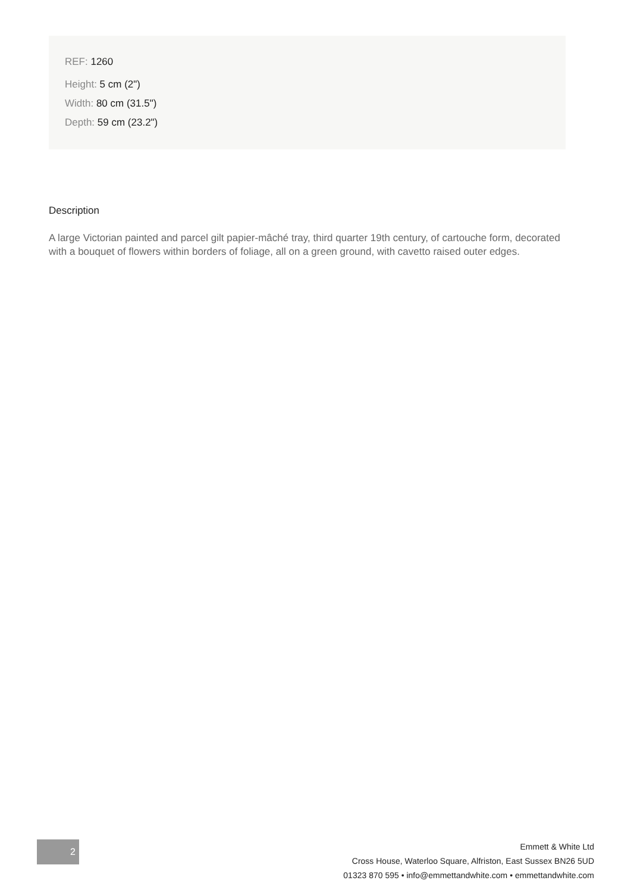REF: 1260
Height: 5 cm (2")
Width: 80 cm (31.5")
Depth: 59 cm (23.2")
Description
A large Victorian painted and parcel gilt papier-mâché tray, third quarter 19th century, of cartouche form, decorated with a bouquet of flowers within borders of foliage, all on a green ground, with cavetto raised outer edges.
2
Emmett & White Ltd
Cross House, Waterloo Square, Alfriston, East Sussex BN26 5UD
01323 870 595 • info@emmettandwhite.com • emmettandwhite.com